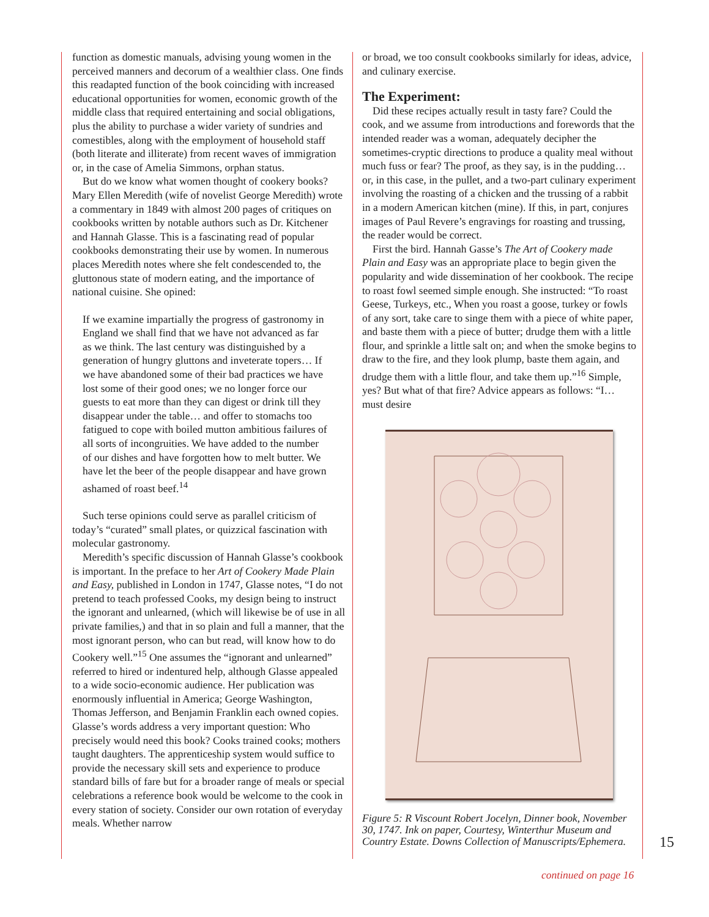function as domestic manuals, advising young women in the perceived manners and decorum of a wealthier class. One finds this readapted function of the book coinciding with increased educational opportunities for women, economic growth of the middle class that required entertaining and social obligations, plus the ability to purchase a wider variety of sundries and comestibles, along with the employment of household staff (both literate and illiterate) from recent waves of immigration or, in the case of Amelia Simmons, orphan status.
But do we know what women thought of cookery books? Mary Ellen Meredith (wife of novelist George Meredith) wrote a commentary in 1849 with almost 200 pages of critiques on cookbooks written by notable authors such as Dr. Kitchener and Hannah Glasse. This is a fascinating read of popular cookbooks demonstrating their use by women. In numerous places Meredith notes where she felt condescended to, the gluttonous state of modern eating, and the importance of national cuisine. She opined:
If we examine impartially the progress of gastronomy in England we shall find that we have not advanced as far as we think. The last century was distinguished by a generation of hungry gluttons and inveterate topers… If we have abandoned some of their bad practices we have lost some of their good ones; we no longer force our guests to eat more than they can digest or drink till they disappear under the table… and offer to stomachs too fatigued to cope with boiled mutton ambitious failures of all sorts of incongruities. We have added to the number of our dishes and have forgotten how to melt butter. We have let the beer of the people disappear and have grown ashamed of roast beef.<sup>14</sup>
Such terse opinions could serve as parallel criticism of today’s “curated” small plates, or quizzical fascination with molecular gastronomy.
Meredith’s specific discussion of Hannah Glasse’s cookbook is important. In the preface to her Art of Cookery Made Plain and Easy, published in London in 1747, Glasse notes, “I do not pretend to teach professed Cooks, my design being to instruct the ignorant and unlearned, (which will likewise be of use in all private families,) and that in so plain and full a manner, that the most ignorant person, who can but read, will know how to do Cookery well.”<sup>15</sup> One assumes the “ignorant and unlearned” referred to hired or indentured help, although Glasse appealed to a wide socio-economic audience. Her publication was enormously influential in America; George Washington, Thomas Jefferson, and Benjamin Franklin each owned copies. Glasse’s words address a very important question: Who precisely would need this book? Cooks trained cooks; mothers taught daughters. The apprenticeship system would suffice to provide the necessary skill sets and experience to produce standard bills of fare but for a broader range of meals or special celebrations a reference book would be welcome to the cook in every station of society. Consider our own rotation of everyday meals. Whether narrow
or broad, we too consult cookbooks similarly for ideas, advice, and culinary exercise.
The Experiment:
Did these recipes actually result in tasty fare? Could the cook, and we assume from introductions and forewords that the intended reader was a woman, adequately decipher the sometimes-cryptic directions to produce a quality meal without much fuss or fear? The proof, as they say, is in the pudding… or, in this case, in the pullet, and a two-part culinary experiment involving the roasting of a chicken and the trussing of a rabbit in a modern American kitchen (mine). If this, in part, conjures images of Paul Revere’s engravings for roasting and trussing, the reader would be correct.
First the bird. Hannah Gasse’s The Art of Cookery made Plain and Easy was an appropriate place to begin given the popularity and wide dissemination of her cookbook. The recipe to roast fowl seemed simple enough. She instructed: “To roast Geese, Turkeys, etc., When you roast a goose, turkey or fowls of any sort, take care to singe them with a piece of white paper, and baste them with a piece of butter; drudge them with a little flour, and sprinkle a little salt on; and when the smoke begins to draw to the fire, and they look plump, baste them again, and drudge them with a little flour, and take them up.”<sup>16</sup> Simple, yes? But what of that fire? Advice appears as follows: “I… must desire
Figure 5: R Viscount Robert Jocelyn, Dinner book, November 30, 1747. Ink on paper, Courtesy, Winterthur Museum and Country Estate. Downs Collection of Manuscripts/Ephemera.
15
continued on page 16